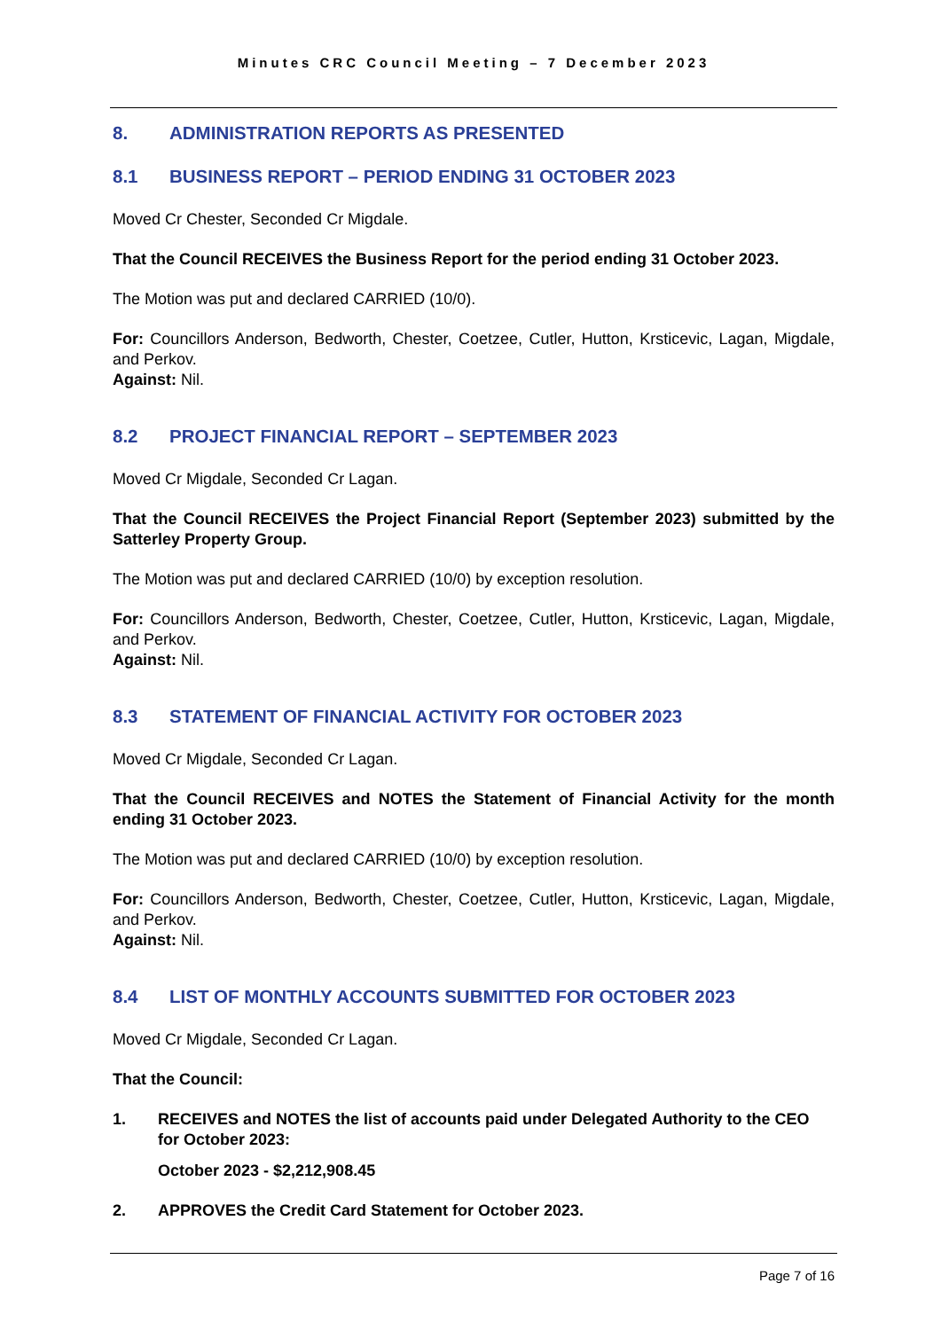Minutes CRC Council Meeting – 7 December 2023
8. ADMINISTRATION REPORTS AS PRESENTED
8.1 BUSINESS REPORT – PERIOD ENDING 31 OCTOBER 2023
Moved Cr Chester, Seconded Cr Migdale.
That the Council RECEIVES the Business Report for the period ending 31 October 2023.
The Motion was put and declared CARRIED (10/0).
For: Councillors Anderson, Bedworth, Chester, Coetzee, Cutler, Hutton, Krsticevic, Lagan, Migdale, and Perkov.
Against: Nil.
8.2 PROJECT FINANCIAL REPORT – SEPTEMBER 2023
Moved Cr Migdale, Seconded Cr Lagan.
That the Council RECEIVES the Project Financial Report (September 2023) submitted by the Satterley Property Group.
The Motion was put and declared CARRIED (10/0) by exception resolution.
For: Councillors Anderson, Bedworth, Chester, Coetzee, Cutler, Hutton, Krsticevic, Lagan, Migdale, and Perkov.
Against: Nil.
8.3 STATEMENT OF FINANCIAL ACTIVITY FOR OCTOBER 2023
Moved Cr Migdale, Seconded Cr Lagan.
That the Council RECEIVES and NOTES the Statement of Financial Activity for the month ending 31 October 2023.
The Motion was put and declared CARRIED (10/0) by exception resolution.
For: Councillors Anderson, Bedworth, Chester, Coetzee, Cutler, Hutton, Krsticevic, Lagan, Migdale, and Perkov.
Against: Nil.
8.4 LIST OF MONTHLY ACCOUNTS SUBMITTED FOR OCTOBER 2023
Moved Cr Migdale, Seconded Cr Lagan.
That the Council:
1. RECEIVES and NOTES the list of accounts paid under Delegated Authority to the CEO for October 2023:
October 2023 - $2,212,908.45
2. APPROVES the Credit Card Statement for October 2023.
Page 7 of 16